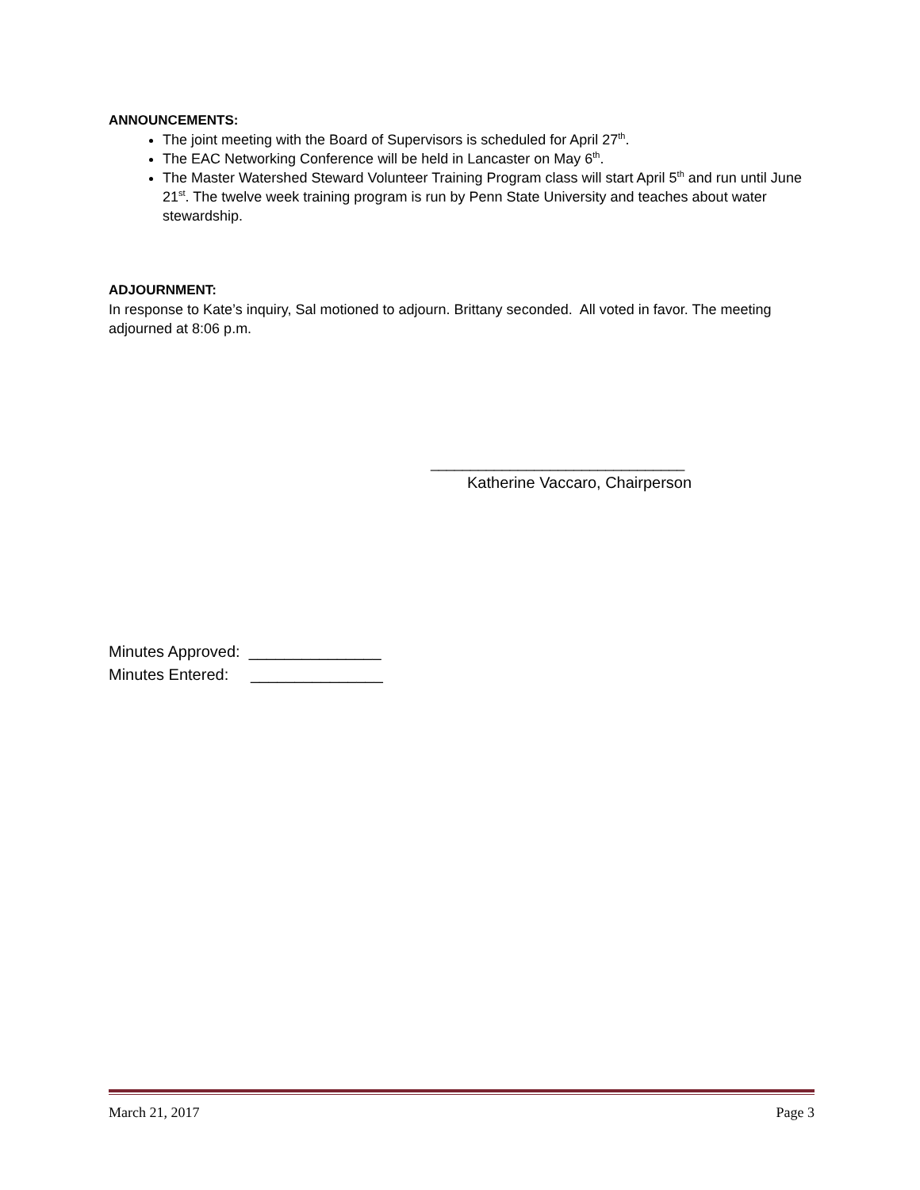ANNOUNCEMENTS:
The joint meeting with the Board of Supervisors is scheduled for April 27<sup>th</sup>.
The EAC Networking Conference will be held in Lancaster on May 6<sup>th</sup>.
The Master Watershed Steward Volunteer Training Program class will start April 5<sup>th</sup> and run until June 21<sup>st</sup>. The twelve week training program is run by Penn State University and teaches about water stewardship.
ADJOURNMENT:
In response to Kate’s inquiry, Sal motioned to adjourn. Brittany seconded. All voted in favor. The meeting adjourned at 8:06 p.m.
________________________________
Katherine Vaccaro, Chairperson
Minutes Approved: _______________
Minutes Entered: _______________
March 21, 2017 Page 3